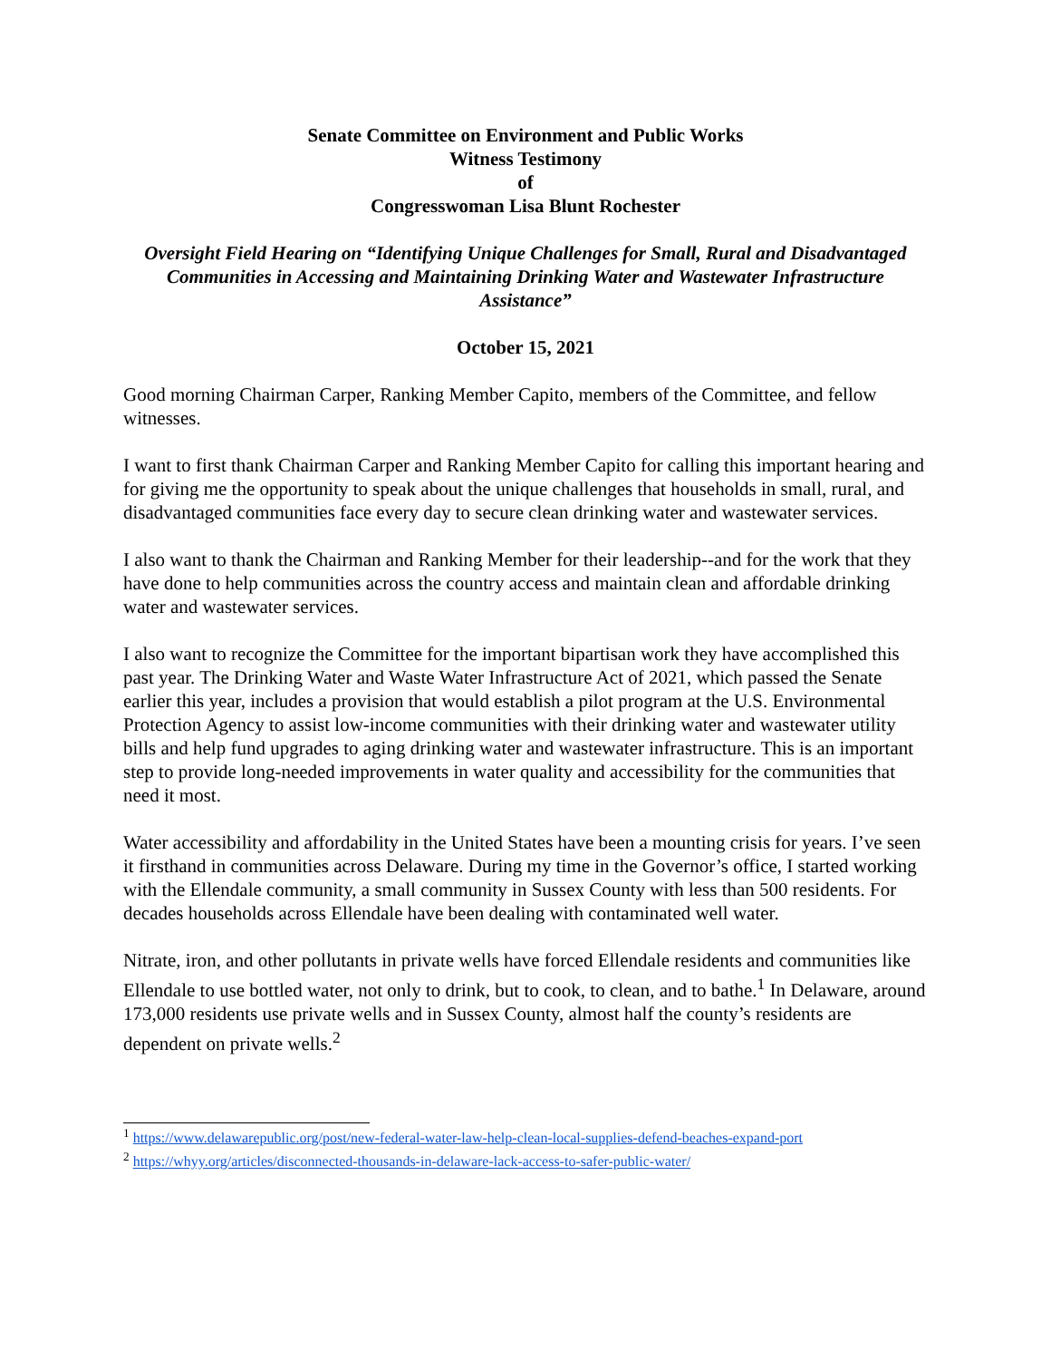Senate Committee on Environment and Public Works
Witness Testimony
of
Congresswoman Lisa Blunt Rochester
Oversight Field Hearing on “Identifying Unique Challenges for Small, Rural and Disadvantaged Communities in Accessing and Maintaining Drinking Water and Wastewater Infrastructure Assistance”
October 15, 2021
Good morning Chairman Carper, Ranking Member Capito, members of the Committee, and fellow witnesses.
I want to first thank Chairman Carper and Ranking Member Capito for calling this important hearing and for giving me the opportunity to speak about the unique challenges that households in small, rural, and disadvantaged communities face every day to secure clean drinking water and wastewater services.
I also want to thank the Chairman and Ranking Member for their leadership--and for the work that they have done to help communities across the country access and maintain clean and affordable drinking water and wastewater services.
I also want to recognize the Committee for the important bipartisan work they have accomplished this past year. The Drinking Water and Waste Water Infrastructure Act of 2021, which passed the Senate earlier this year, includes a provision that would establish a pilot program at the U.S. Environmental Protection Agency to assist low-income communities with their drinking water and wastewater utility bills and help fund upgrades to aging drinking water and wastewater infrastructure. This is an important step to provide long-needed improvements in water quality and accessibility for the communities that need it most.
Water accessibility and affordability in the United States have been a mounting crisis for years. I’ve seen it firsthand in communities across Delaware. During my time in the Governor’s office, I started working with the Ellendale community, a small community in Sussex County with less than 500 residents. For decades households across Ellendale have been dealing with contaminated well water.
Nitrate, iron, and other pollutants in private wells have forced Ellendale residents and communities like Ellendale to use bottled water, not only to drink, but to cook, to clean, and to bathe.<sup>1</sup> In Delaware, around 173,000 residents use private wells and in Sussex County, almost half the county’s residents are dependent on private wells.<sup>2</sup>
<sup>1</sup> https://www.delawarepublic.org/post/new-federal-water-law-help-clean-local-supplies-defend-beaches-expand-port
<sup>2</sup> https://whyy.org/articles/disconnected-thousands-in-delaware-lack-access-to-safer-public-water/